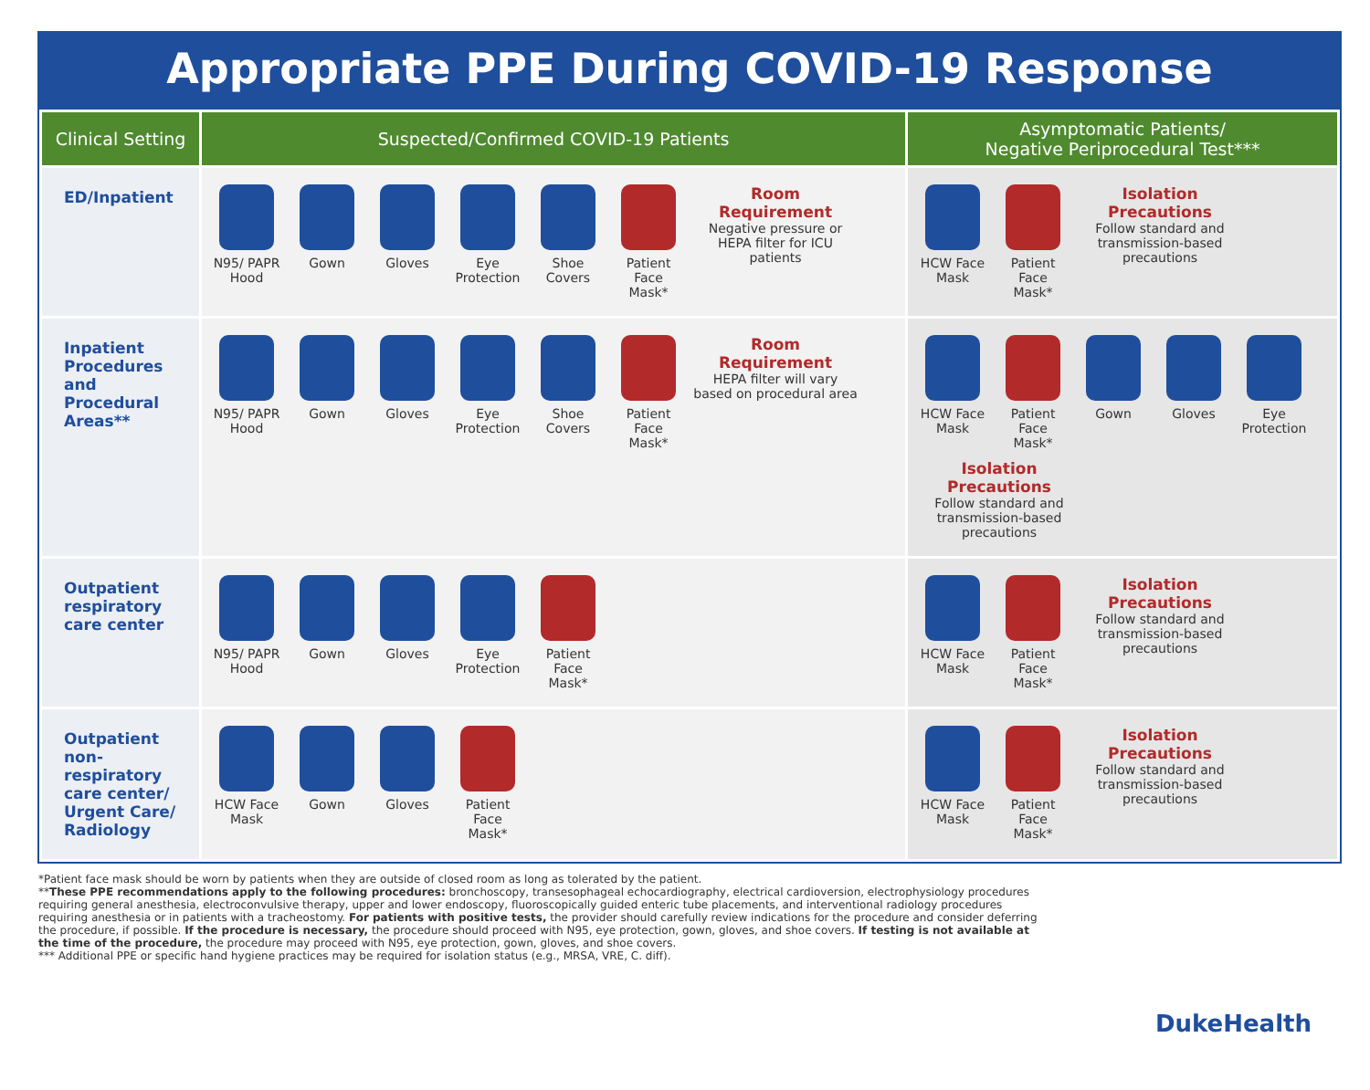Appropriate PPE During COVID-19 Response
| Clinical Setting | Suspected/Confirmed COVID-19 Patients | Asymptomatic Patients/ Negative Periprocedural Test*** |
| --- | --- | --- |
| ED/Inpatient | N95/ PAPR Hood Gown Gloves Eye Protection Shoe Covers Patient Face Mask* Room Requirement Negative pressure or HEPA filter for ICU patients | HCW Face Mask Patient Face Mask* Isolation Precautions Follow standard and transmission-based precautions |
| Inpatient Procedures and Procedural Areas** | N95/ PAPR Hood Gown Gloves Eye Protection Shoe Covers Patient Face Mask* Room Requirement HEPA filter will vary based on procedural area | HCW Face Mask Patient Face Mask* Gown Gloves Eye Protection Isolation Precautions Follow standard and transmission-based precautions |
| Outpatient respiratory care center | N95/ PAPR Hood Gown Gloves Eye Protection Patient Face Mask* | HCW Face Mask Patient Face Mask* Isolation Precautions Follow standard and transmission-based precautions |
| Outpatient non-respiratory care center/ Urgent Care/ Radiology | HCW Face Mask Gown Gloves Patient Face Mask* | HCW Face Mask Patient Face Mask* Isolation Precautions Follow standard and transmission-based precautions |
*Patient face mask should be worn by patients when they are outside of closed room as long as tolerated by the patient.
**These PPE recommendations apply to the following procedures: bronchoscopy, transesophageal echocardiography, electrical cardioversion, electrophysiology procedures requiring general anesthesia, electroconvulsive therapy, upper and lower endoscopy, fluoroscopically guided enteric tube placements, and interventional radiology procedures requiring anesthesia or in patients with a tracheostomy. For patients with positive tests, the provider should carefully review indications for the procedure and consider deferring the procedure, if possible. If the procedure is necessary, the procedure should proceed with N95, eye protection, gown, gloves, and shoe covers. If testing is not available at the time of the procedure, the procedure may proceed with N95, eye protection, gown, gloves, and shoe covers.
*** Additional PPE or specific hand hygiene practices may be required for isolation status (e.g., MRSA, VRE, C. diff).
DukeHealth